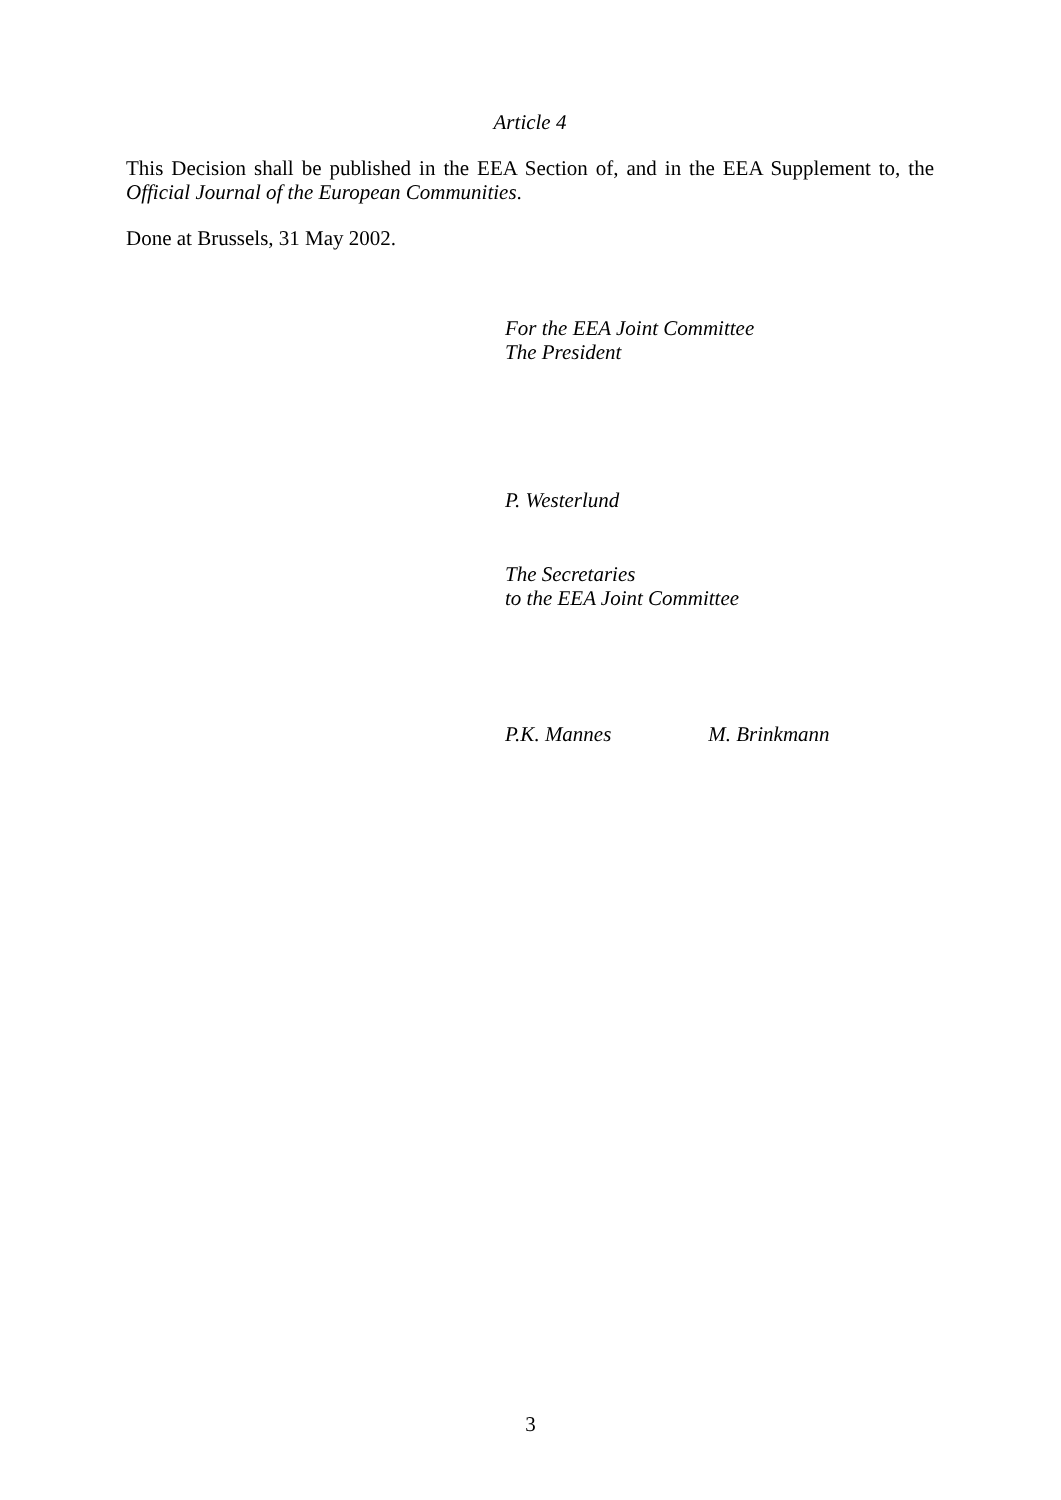Article 4
This Decision shall be published in the EEA Section of, and in the EEA Supplement to, the Official Journal of the European Communities.
Done at Brussels, 31 May 2002.
For the EEA Joint Committee
The President
P. Westerlund
The Secretaries
to the EEA Joint Committee
P.K. Mannes M. Brinkmann
3